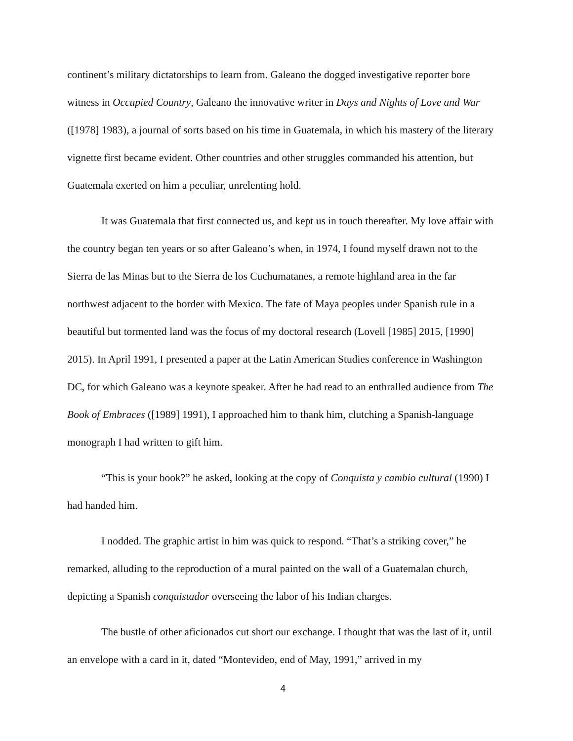continent’s military dictatorships to learn from. Galeano the dogged investigative reporter bore witness in Occupied Country, Galeano the innovative writer in Days and Nights of Love and War ([1978] 1983), a journal of sorts based on his time in Guatemala, in which his mastery of the literary vignette first became evident. Other countries and other struggles commanded his attention, but Guatemala exerted on him a peculiar, unrelenting hold.
It was Guatemala that first connected us, and kept us in touch thereafter. My love affair with the country began ten years or so after Galeano’s when, in 1974, I found myself drawn not to the Sierra de las Minas but to the Sierra de los Cuchumatanes, a remote highland area in the far northwest adjacent to the border with Mexico. The fate of Maya peoples under Spanish rule in a beautiful but tormented land was the focus of my doctoral research (Lovell [1985] 2015, [1990] 2015). In April 1991, I presented a paper at the Latin American Studies conference in Washington DC, for which Galeano was a keynote speaker. After he had read to an enthralled audience from The Book of Embraces ([1989] 1991), I approached him to thank him, clutching a Spanish-language monograph I had written to gift him.
“This is your book?” he asked, looking at the copy of Conquista y cambio cultural (1990) I had handed him.
I nodded. The graphic artist in him was quick to respond. “That’s a striking cover,” he remarked, alluding to the reproduction of a mural painted on the wall of a Guatemalan church, depicting a Spanish conquistador overseeing the labor of his Indian charges.
The bustle of other aficionados cut short our exchange. I thought that was the last of it, until an envelope with a card in it, dated “Montevideo, end of May, 1991,” arrived in my
4